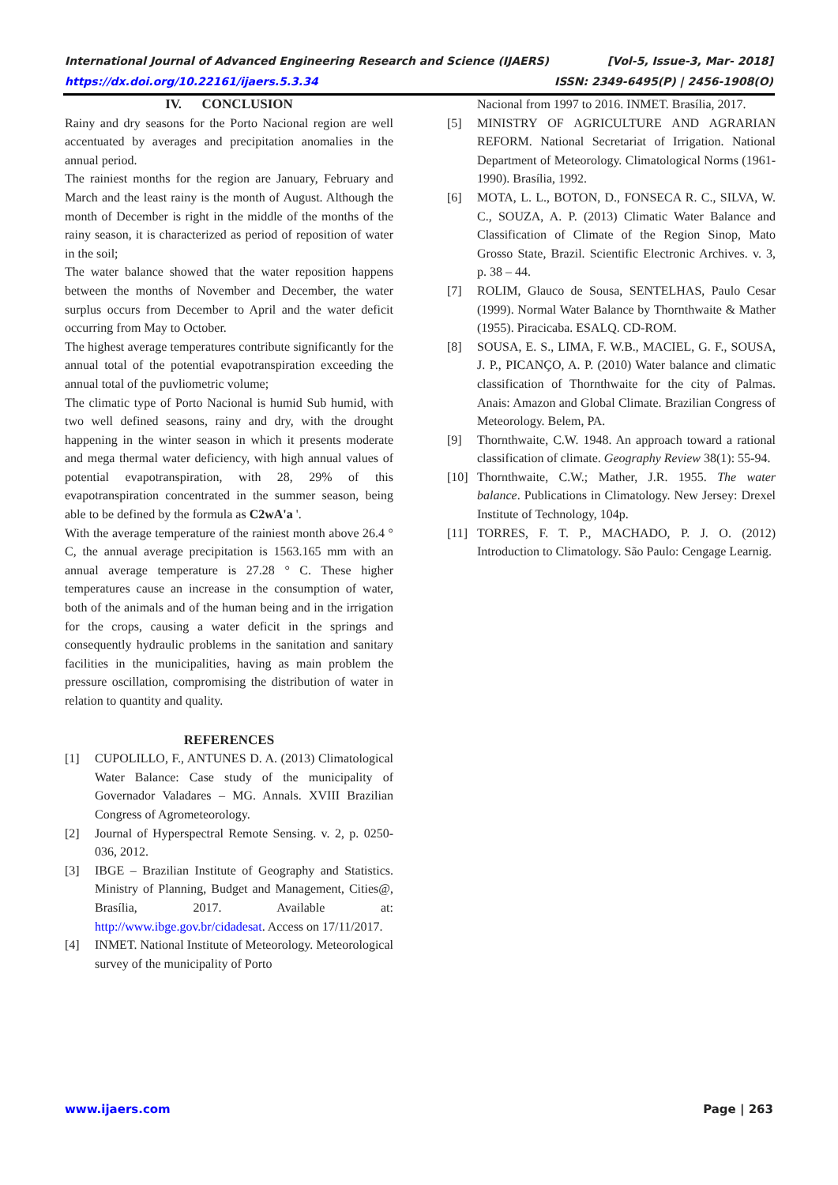International Journal of Advanced Engineering Research and Science (IJAERS) [Vol-5, Issue-3, Mar- 2018]
https://dx.doi.org/10.22161/ijaers.5.3.34 ISSN: 2349-6495(P) | 2456-1908(O)
IV. CONCLUSION
Rainy and dry seasons for the Porto Nacional region are well accentuated by averages and precipitation anomalies in the annual period.
The rainiest months for the region are January, February and March and the least rainy is the month of August. Although the month of December is right in the middle of the months of the rainy season, it is characterized as period of reposition of water in the soil;
The water balance showed that the water reposition happens between the months of November and December, the water surplus occurs from December to April and the water deficit occurring from May to October.
The highest average temperatures contribute significantly for the annual total of the potential evapotranspiration exceeding the annual total of the puvliometric volume;
The climatic type of Porto Nacional is humid Sub humid, with two well defined seasons, rainy and dry, with the drought happening in the winter season in which it presents moderate and mega thermal water deficiency, with high annual values of potential evapotranspiration, with 28, 29% of this evapotranspiration concentrated in the summer season, being able to be defined by the formula as C2wA'a '.
With the average temperature of the rainiest month above 26.4 ° C, the annual average precipitation is 1563.165 mm with an annual average temperature is 27.28 ° C. These higher temperatures cause an increase in the consumption of water, both of the animals and of the human being and in the irrigation for the crops, causing a water deficit in the springs and consequently hydraulic problems in the sanitation and sanitary facilities in the municipalities, having as main problem the pressure oscillation, compromising the distribution of water in relation to quantity and quality.
REFERENCES
[1] CUPOLILLO, F., ANTUNES D. A. (2013) Climatological Water Balance: Case study of the municipality of Governador Valadares – MG. Annals. XVIII Brazilian Congress of Agrometeorology.
[2] Journal of Hyperspectral Remote Sensing. v. 2, p. 0250-036, 2012.
[3] IBGE – Brazilian Institute of Geography and Statistics. Ministry of Planning, Budget and Management, Cities@, Brasília, 2017. Available at: http://www.ibge.gov.br/cidadesat. Access on 17/11/2017.
[4] INMET. National Institute of Meteorology. Meteorological survey of the municipality of Porto
Nacional from 1997 to 2016. INMET. Brasília, 2017.
[5] MINISTRY OF AGRICULTURE AND AGRARIAN REFORM. National Secretariat of Irrigation. National Department of Meteorology. Climatological Norms (1961-1990). Brasília, 1992.
[6] MOTA, L. L., BOTON, D., FONSECA R. C., SILVA, W. C., SOUZA, A. P. (2013) Climatic Water Balance and Classification of Climate of the Region Sinop, Mato Grosso State, Brazil. Scientific Electronic Archives. v. 3, p. 38 – 44.
[7] ROLIM, Glauco de Sousa, SENTELHAS, Paulo Cesar (1999). Normal Water Balance by Thornthwaite & Mather (1955). Piracicaba. ESALQ. CD-ROM.
[8] SOUSA, E. S., LIMA, F. W.B., MACIEL, G. F., SOUSA, J. P., PICANÇO, A. P. (2010) Water balance and climatic classification of Thornthwaite for the city of Palmas. Anais: Amazon and Global Climate. Brazilian Congress of Meteorology. Belem, PA.
[9] Thornthwaite, C.W. 1948. An approach toward a rational classification of climate. Geography Review 38(1): 55-94.
[10] Thornthwaite, C.W.; Mather, J.R. 1955. The water balance. Publications in Climatology. New Jersey: Drexel Institute of Technology, 104p.
[11] TORRES, F. T. P., MACHADO, P. J. O. (2012) Introduction to Climatology. São Paulo: Cengage Learnig.
www.ijaers.com Page | 263